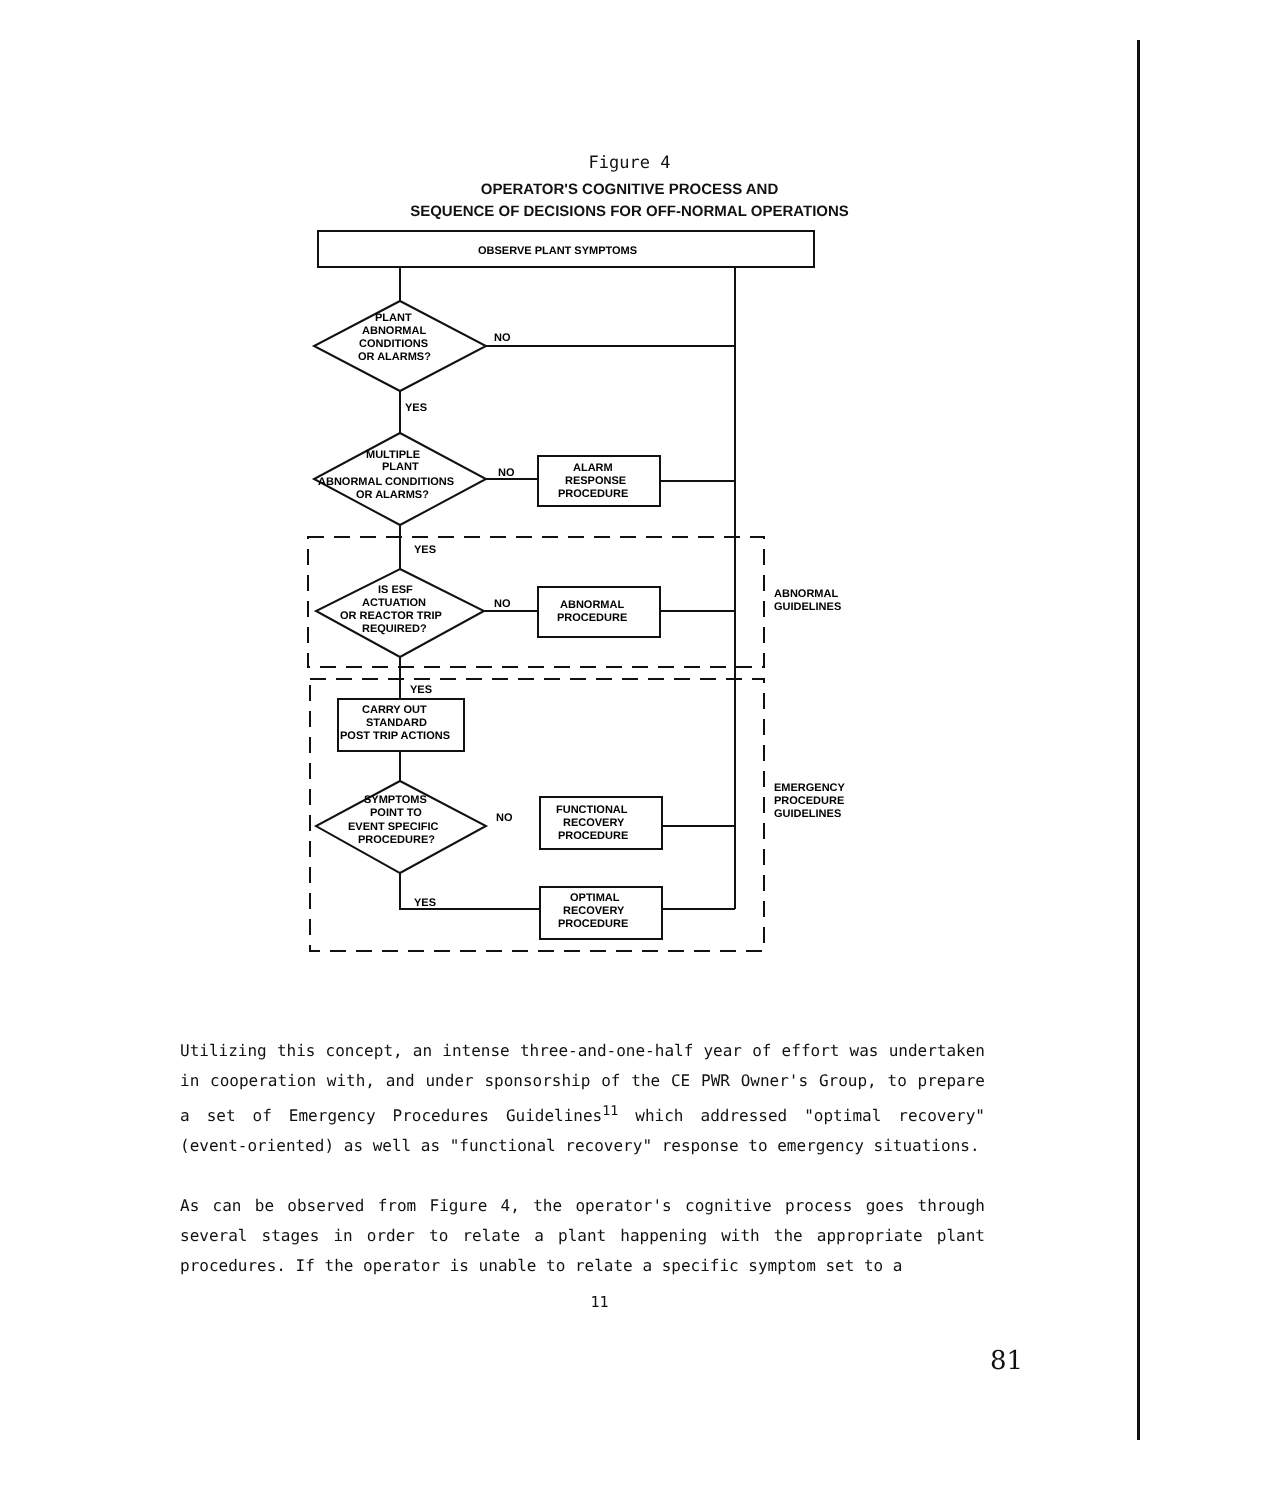Figure 4
OPERATOR'S COGNITIVE PROCESS AND
SEQUENCE OF DECISIONS FOR OFF-NORMAL OPERATIONS
OBSERVE PLANT SYMPTOMS
PLANT
ABNORMAL
CONDITIONS
OR ALARMS?
NO
YES
MULTIPLE
PLANT
ABNORMAL CONDITIONS
OR ALARMS?
NO
ALARM
RESPONSE
PROCEDURE
YES
IS ESF
ACTUATION
OR REACTOR TRIP
REQUIRED?
NO
ABNORMAL
PROCEDURE
ABNORMAL
GUIDELINES
YES
CARRY OUT
STANDARD
POST TRIP ACTIONS
SYMPTOMS
POINT TO
EVENT SPECIFIC
PROCEDURE?
NO
FUNCTIONAL
RECOVERY
PROCEDURE
EMERGENCY
PROCEDURE
GUIDELINES
YES
OPTIMAL
RECOVERY
PROCEDURE
Utilizing this concept, an intense three-and-one-half year of effort was undertaken in cooperation with, and under sponsorship of the CE PWR Owner's Group, to prepare a set of Emergency Procedures Guidelines<sup>11</sup> which addressed "optimal recovery" (event-oriented) as well as "functional recovery" response to emergency situations.
As can be observed from Figure 4, the operator's cognitive process goes through several stages in order to relate a plant happening with the appropriate plant procedures. If the operator is unable to relate a specific symptom set to a
11
81